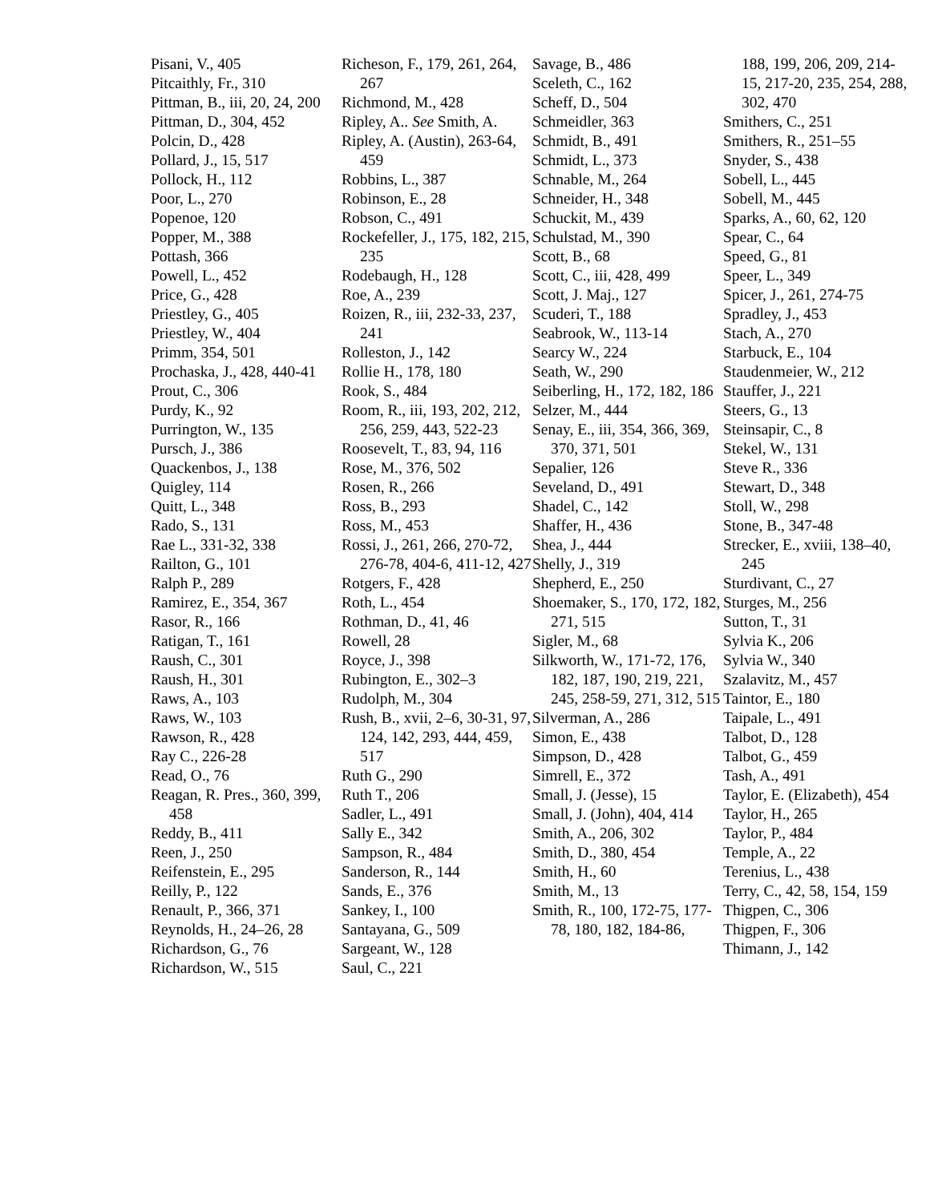Pisani, V., 405
Pitcaithly, Fr., 310
Pittman, B., iii, 20, 24, 200
Pittman, D., 304, 452
Polcin, D., 428
Pollard, J., 15, 517
Pollock, H., 112
Poor, L., 270
Popenoe, 120
Popper, M., 388
Pottash, 366
Powell, L., 452
Price, G., 428
Priestley, G., 405
Priestley, W., 404
Primm, 354, 501
Prochaska, J., 428, 440-41
Prout, C., 306
Purdy, K., 92
Purrington, W., 135
Pursch, J., 386
Quackenbos, J., 138
Quigley, 114
Quitt, L., 348
Rado, S., 131
Rae L., 331-32, 338
Railton, G., 101
Ralph P., 289
Ramirez, E., 354, 367
Rasor, R., 166
Ratigan, T., 161
Raush, C., 301
Raush, H., 301
Raws, A., 103
Raws, W., 103
Rawson, R., 428
Ray C., 226-28
Read, O., 76
Reagan, R. Pres., 360, 399, 458
Reddy, B., 411
Reen, J., 250
Reifenstein, E., 295
Reilly, P., 122
Renault, P., 366, 371
Reynolds, H., 24–26, 28
Richardson, G., 76
Richardson, W., 515
Richeson, F., 179, 261, 264, 267
Richmond, M., 428
Ripley, A.. See Smith, A.
Ripley, A. (Austin), 263-64, 459
Robbins, L., 387
Robinson, E., 28
Robson, C., 491
Rockefeller, J., 175, 182, 215, 235
Rodebaugh, H., 128
Roe, A., 239
Roizen, R., iii, 232-33, 237, 241
Rolleston, J., 142
Rollie H., 178, 180
Rook, S., 484
Room, R., iii, 193, 202, 212, 256, 259, 443, 522-23
Roosevelt, T., 83, 94, 116
Rose, M., 376, 502
Rosen, R., 266
Ross, B., 293
Ross, M., 453
Rossi, J., 261, 266, 270-72, 276-78, 404-6, 411-12, 427
Rotgers, F., 428
Roth, L., 454
Rothman, D., 41, 46
Rowell, 28
Royce, J., 398
Rubington, E., 302–3
Rudolph, M., 304
Rush, B., xvii, 2–6, 30-31, 97, 124, 142, 293, 444, 459, 517
Ruth G., 290
Ruth T., 206
Sadler, L., 491
Sally E., 342
Sampson, R., 484
Sanderson, R., 144
Sands, E., 376
Sankey, I., 100
Santayana, G., 509
Sargeant, W., 128
Saul, C., 221
Savage, B., 486
Sceleth, C., 162
Scheff, D., 504
Schmeidler, 363
Schmidt, B., 491
Schmidt, L., 373
Schnable, M., 264
Schneider, H., 348
Schuckit, M., 439
Schulstad, M., 390
Scott, B., 68
Scott, C., iii, 428, 499
Scott, J. Maj., 127
Scuderi, T., 188
Seabrook, W., 113-14
Searcy W., 224
Seath, W., 290
Seiberling, H., 172, 182, 186
Selzer, M., 444
Senay, E., iii, 354, 366, 369, 370, 371, 501
Sepalier, 126
Seveland, D., 491
Shadel, C., 142
Shaffer, H., 436
Shea, J., 444
Shelly, J., 319
Shepherd, E., 250
Shoemaker, S., 170, 172, 182, 271, 515
Sigler, M., 68
Silkworth, W., 171-72, 176, 182, 187, 190, 219, 221, 245, 258-59, 271, 312, 515
Silverman, A., 286
Simon, E., 438
Simpson, D., 428
Simrell, E., 372
Small, J. (Jesse), 15
Small, J. (John), 404, 414
Smith, A., 206, 302
Smith, D., 380, 454
Smith, H., 60
Smith, M., 13
Smith, R., 100, 172-75, 177-78, 180, 182, 184-86,
188, 199, 206, 209, 214-15, 217-20, 235, 254, 288, 302, 470
Smithers, C., 251
Smithers, R., 251–55
Snyder, S., 438
Sobell, L., 445
Sobell, M., 445
Sparks, A., 60, 62, 120
Spear, C., 64
Speed, G., 81
Speer, L., 349
Spicer, J., 261, 274-75
Spradley, J., 453
Stach, A., 270
Starbuck, E., 104
Staudenmeier, W., 212
Stauffer, J., 221
Steers, G., 13
Steinsapir, C., 8
Stekel, W., 131
Steve R., 336
Stewart, D., 348
Stoll, W., 298
Stone, B., 347-48
Strecker, E., xviii, 138–40, 245
Sturdivant, C., 27
Sturges, M., 256
Sutton, T., 31
Sylvia K., 206
Sylvia W., 340
Szalavitz, M., 457
Taintor, E., 180
Taipale, L., 491
Talbot, D., 128
Talbot, G., 459
Tash, A., 491
Taylor, E. (Elizabeth), 454
Taylor, H., 265
Taylor, P., 484
Temple, A., 22
Terenius, L., 438
Terry, C., 42, 58, 154, 159
Thigpen, C., 306
Thigpen, F., 306
Thimann, J., 142